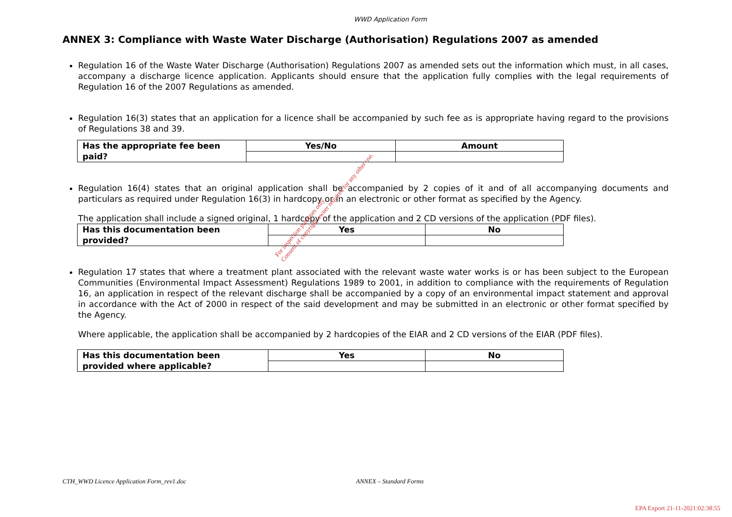WWD Application Form
ANNEX 3: Compliance with Waste Water Discharge (Authorisation) Regulations 2007 as amended
Regulation 16 of the Waste Water Discharge (Authorisation) Regulations 2007 as amended sets out the information which must, in all cases, accompany a discharge licence application. Applicants should ensure that the application fully complies with the legal requirements of Regulation 16 of the 2007 Regulations as amended.
Regulation 16(3) states that an application for a licence shall be accompanied by such fee as is appropriate having regard to the provisions of Regulations 38 and 39.
| Has the appropriate fee been paid? | Yes/No | Amount |
| --- | --- | --- |
Regulation 16(4) states that an original application shall be accompanied by 2 copies of it and of all accompanying documents and particulars as required under Regulation 16(3) in hardcopy or in an electronic or other format as specified by the Agency.
The application shall include a signed original, 1 hardcopy of the application and 2 CD versions of the application (PDF files).
| Has this documentation been provided? | Yes | No |
| --- | --- | --- |
Regulation 17 states that where a treatment plant associated with the relevant waste water works is or has been subject to the European Communities (Environmental Impact Assessment) Regulations 1989 to 2001, in addition to compliance with the requirements of Regulation 16, an application in respect of the relevant discharge shall be accompanied by a copy of an environmental impact statement and approval in accordance with the Act of 2000 in respect of the said development and may be submitted in an electronic or other format specified by the Agency.
Where applicable, the application shall be accompanied by 2 hardcopies of the EIAR and 2 CD versions of the EIAR (PDF files).
| Has this documentation been provided where applicable? | Yes | No |
| --- | --- | --- |
For inspection purposes only.
Consent of copyright owner required for any other use.
CTH_WWD Licence Application Form_rev1.doc ANNEX – Standard Forms
EPA Export 21-11-2021:02:38:55